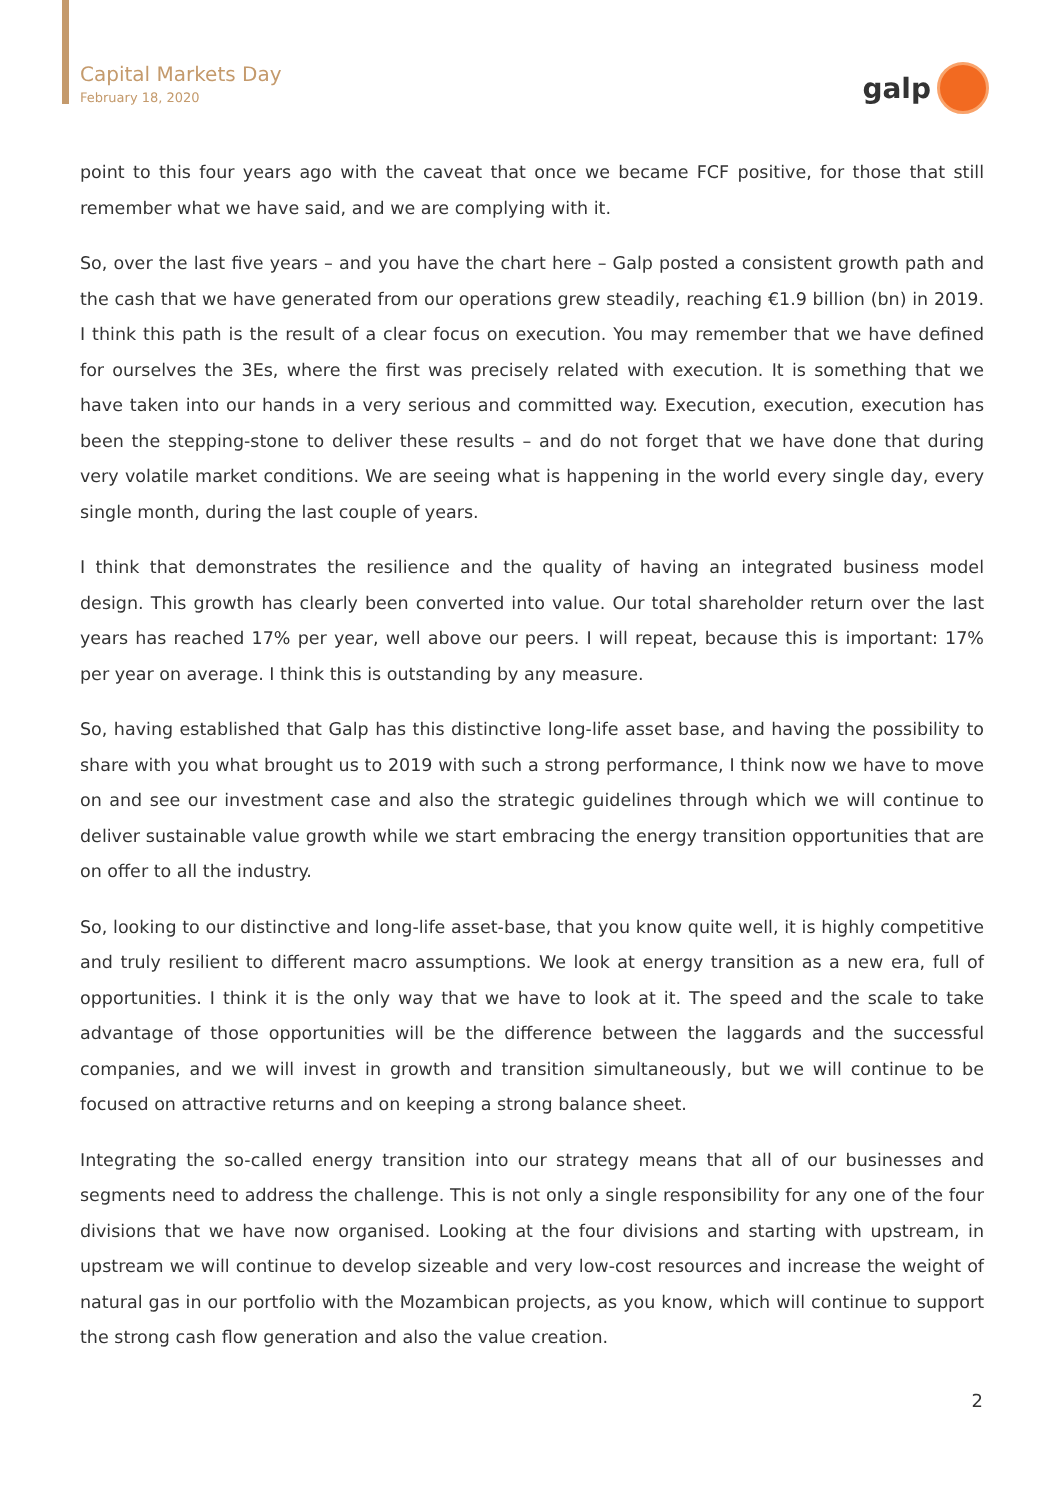Capital Markets Day
February 18, 2020
galp
point to this four years ago with the caveat that once we became FCF positive, for those that still remember what we have said, and we are complying with it.
So, over the last five years – and you have the chart here – Galp posted a consistent growth path and the cash that we have generated from our operations grew steadily, reaching €1.9 billion (bn) in 2019. I think this path is the result of a clear focus on execution. You may remember that we have defined for ourselves the 3Es, where the first was precisely related with execution. It is something that we have taken into our hands in a very serious and committed way. Execution, execution, execution has been the stepping-stone to deliver these results – and do not forget that we have done that during very volatile market conditions. We are seeing what is happening in the world every single day, every single month, during the last couple of years.
I think that demonstrates the resilience and the quality of having an integrated business model design. This growth has clearly been converted into value. Our total shareholder return over the last years has reached 17% per year, well above our peers. I will repeat, because this is important: 17% per year on average. I think this is outstanding by any measure.
So, having established that Galp has this distinctive long-life asset base, and having the possibility to share with you what brought us to 2019 with such a strong performance, I think now we have to move on and see our investment case and also the strategic guidelines through which we will continue to deliver sustainable value growth while we start embracing the energy transition opportunities that are on offer to all the industry.
So, looking to our distinctive and long-life asset-base, that you know quite well, it is highly competitive and truly resilient to different macro assumptions. We look at energy transition as a new era, full of opportunities. I think it is the only way that we have to look at it. The speed and the scale to take advantage of those opportunities will be the difference between the laggards and the successful companies, and we will invest in growth and transition simultaneously, but we will continue to be focused on attractive returns and on keeping a strong balance sheet.
Integrating the so-called energy transition into our strategy means that all of our businesses and segments need to address the challenge. This is not only a single responsibility for any one of the four divisions that we have now organised. Looking at the four divisions and starting with upstream, in upstream we will continue to develop sizeable and very low-cost resources and increase the weight of natural gas in our portfolio with the Mozambican projects, as you know, which will continue to support the strong cash flow generation and also the value creation.
2